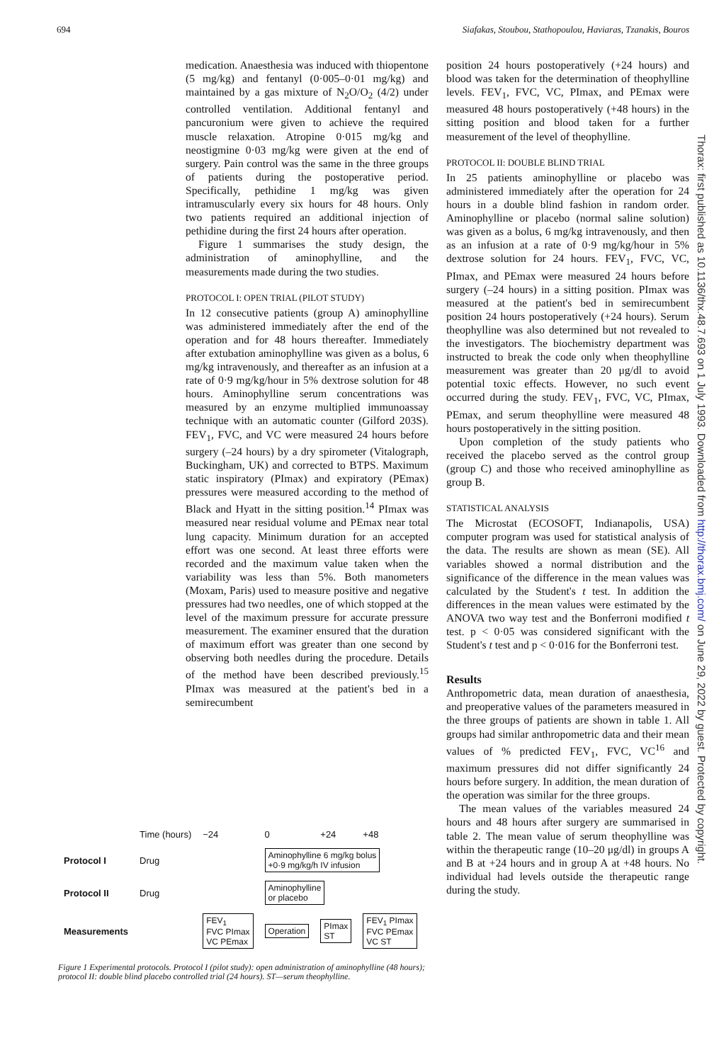694 Siafakas, Stoubou, Stathopoulou, Haviaras, Tzanakis, Bouros
medication. Anaesthesia was induced with thiopentone (5 mg/kg) and fentanyl (0·005–0·01 mg/kg) and maintained by a gas mixture of N<sub>2</sub>O/O<sub>2</sub> (4/2) under controlled ventilation. Additional fentanyl and pancuronium were given to achieve the required muscle relaxation. Atropine 0·015 mg/kg and neostigmine 0·03 mg/kg were given at the end of surgery. Pain control was the same in the three groups of patients during the postoperative period. Specifically, pethidine 1 mg/kg was given intramuscularly every six hours for 48 hours. Only two patients required an additional injection of pethidine during the first 24 hours after operation.
Figure 1 summarises the study design, the administration of aminophylline, and the measurements made during the two studies.
PROTOCOL I: OPEN TRIAL (PILOT STUDY)
In 12 consecutive patients (group A) aminophylline was administered immediately after the end of the operation and for 48 hours thereafter. Immediately after extubation aminophylline was given as a bolus, 6 mg/kg intravenously, and thereafter as an infusion at a rate of 0·9 mg/kg/hour in 5% dextrose solution for 48 hours. Aminophylline serum concentrations was measured by an enzyme multiplied immunoassay technique with an automatic counter (Gilford 203S). FEV<sub>1</sub>, FVC, and VC were measured 24 hours before surgery (–24 hours) by a dry spirometer (Vitalograph, Buckingham, UK) and corrected to BTPS. Maximum static inspiratory (PImax) and expiratory (PEmax) pressures were measured according to the method of Black and Hyatt in the sitting position.<sup>14</sup> PImax was measured near residual volume and PEmax near total lung capacity. Minimum duration for an accepted effort was one second. At least three efforts were recorded and the maximum value taken when the variability was less than 5%. Both manometers (Moxam, Paris) used to measure positive and negative pressures had two needles, one of which stopped at the level of the maximum pressure for accurate pressure measurement. The examiner ensured that the duration of maximum effort was greater than one second by observing both needles during the procedure. Details of the method have been described previously.<sup>15</sup> PImax was measured at the patient's bed in a semirecumbent
position 24 hours postoperatively (+24 hours) and blood was taken for the determination of theophylline levels. FEV<sub>1</sub>, FVC, VC, PImax, and PEmax were measured 48 hours postoperatively (+48 hours) in the sitting position and blood taken for a further measurement of the level of theophylline.
PROTOCOL II: DOUBLE BLIND TRIAL
In 25 patients aminophylline or placebo was administered immediately after the operation for 24 hours in a double blind fashion in random order. Aminophylline or placebo (normal saline solution) was given as a bolus, 6 mg/kg intravenously, and then as an infusion at a rate of 0·9 mg/kg/hour in 5% dextrose solution for 24 hours. FEV<sub>1</sub>, FVC, VC, PImax, and PEmax were measured 24 hours before surgery (–24 hours) in a sitting position. PImax was measured at the patient's bed in semirecumbent position 24 hours postoperatively (+24 hours). Serum theophylline was also determined but not revealed to the investigators. The biochemistry department was instructed to break the code only when theophylline measurement was greater than 20 μg/dl to avoid potential toxic effects. However, no such event occurred during the study. FEV<sub>1</sub>, FVC, VC, PImax, PEmax, and serum theophylline were measured 48 hours postoperatively in the sitting position.
Upon completion of the study patients who received the placebo served as the control group (group C) and those who received aminophylline as group B.
STATISTICAL ANALYSIS
The Microstat (ECOSOFT, Indianapolis, USA) computer program was used for statistical analysis of the data. The results are shown as mean (SE). All variables showed a normal distribution and the significance of the difference in the mean values was calculated by the Student's t test. In addition the differences in the mean values were estimated by the ANOVA two way test and the Bonferroni modified t test. p < 0·05 was considered significant with the Student's t test and p < 0·016 for the Bonferroni test.
Results
Anthropometric data, mean duration of anaesthesia, and preoperative values of the parameters measured in the three groups of patients are shown in table 1. All groups had similar anthropometric data and their mean values of % predicted FEV<sub>1</sub>, FVC, VC<sup>16</sup> and maximum pressures did not differ significantly 24 hours before surgery. In addition, the mean duration of the operation was similar for the three groups.
The mean values of the variables measured 24 hours and 48 hours after surgery are summarised in table 2. The mean value of serum theophylline was within the therapeutic range (10–20 μg/dl) in groups A and B at +24 hours and in group A at +48 hours. No individual had levels outside the therapeutic range during the study.
| | Time (hours) | −24 | 0 | +24 | +48 |
| Protocol I | Drug | | Aminophylline 6 mg/kg bolus +0·9 mg/kg/h IV infusion | | |
| Protocol II | Drug | | Aminophylline or placebo | | |
| Measurements | | FEV<sub>1</sub> FVC PImax VC PEmax | Operation | PImax ST | FEV<sub>1</sub> PImax FVC PEmax VC ST |
Figure 1 Experimental protocols. Protocol I (pilot study): open administration of aminophylline (48 hours); protocol II: double blind placebo controlled trial (24 hours). ST—serum theophylline.
Thorax: first published as 10.1136/thx.48.7.693 on 1 July 1993. Downloaded from http://thorax.bmj.com/ on June 29, 2022 by guest. Protected by copyright.